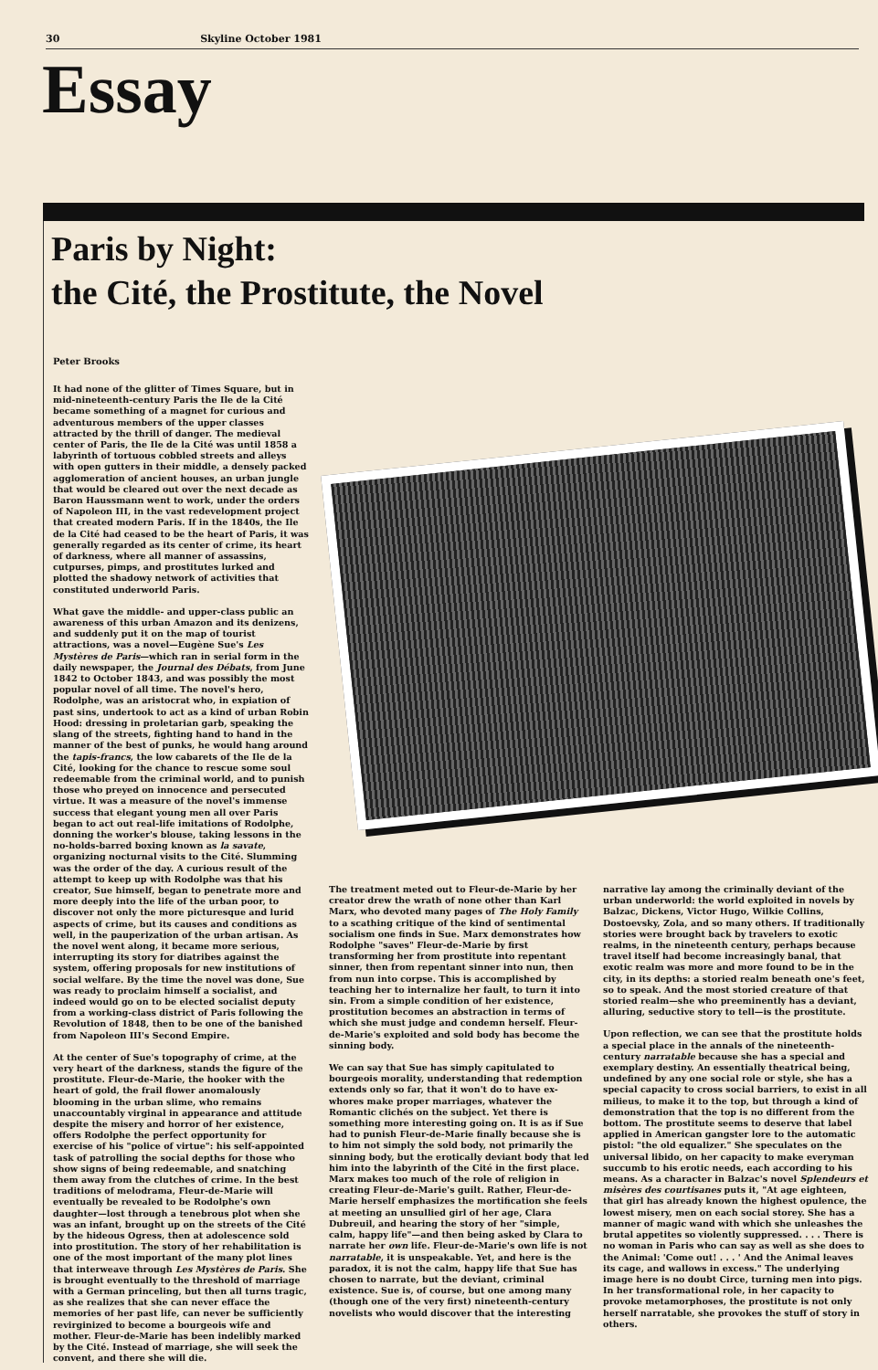30 Skyline October 1981
Essay
Paris by Night:
the Cité, the Prostitute, the Novel
Peter Brooks
It had none of the glitter of Times Square, but in mid-nineteenth-century Paris the Ile de la Cité became something of a magnet for curious and adventurous members of the upper classes attracted by the thrill of danger. The medieval center of Paris, the Ile de la Cité was until 1858 a labyrinth of tortuous cobbled streets and alleys with open gutters in their middle, a densely packed agglomeration of ancient houses, an urban jungle that would be cleared out over the next decade as Baron Haussmann went to work, under the orders of Napoleon III, in the vast redevelopment project that created modern Paris. If in the 1840s, the Ile de la Cité had ceased to be the heart of Paris, it was generally regarded as its center of crime, its heart of darkness, where all manner of assassins, cutpurses, pimps, and prostitutes lurked and plotted the shadowy network of activities that constituted underworld Paris.
What gave the middle- and upper-class public an awareness of this urban Amazon and its denizens, and suddenly put it on the map of tourist attractions, was a novel—Eugène Sue's Les Mystères de Paris—which ran in serial form in the daily newspaper, the Journal des Débats, from June 1842 to October 1843, and was possibly the most popular novel of all time. The novel's hero, Rodolphe, was an aristocrat who, in expiation of past sins, undertook to act as a kind of urban Robin Hood: dressing in proletarian garb, speaking the slang of the streets, fighting hand to hand in the manner of the best of punks, he would hang around the tapis-francs, the low cabarets of the Ile de la Cité, looking for the chance to rescue some soul redeemable from the criminal world, and to punish those who preyed on innocence and persecuted virtue. It was a measure of the novel's immense success that elegant young men all over Paris began to act out real-life imitations of Rodolphe, donning the worker's blouse, taking lessons in the no-holds-barred boxing known as la savate, organizing nocturnal visits to the Cité. Slumming was the order of the day. A curious result of the attempt to keep up with Rodolphe was that his creator, Sue himself, began to penetrate more and more deeply into the life of the urban poor, to discover not only the more picturesque and lurid aspects of crime, but its causes and conditions as well, in the pauperization of the urban artisan. As the novel went along, it became more serious, interrupting its story for diatribes against the system, offering proposals for new institutions of social welfare. By the time the novel was done, Sue was ready to proclaim himself a socialist, and indeed would go on to be elected socialist deputy from a working-class district of Paris following the Revolution of 1848, then to be one of the banished from Napoleon III's Second Empire.
At the center of Sue's topography of crime, at the very heart of the darkness, stands the figure of the prostitute. Fleur-de-Marie, the hooker with the heart of gold, the frail flower anomalously blooming in the urban slime, who remains unaccountably virginal in appearance and attitude despite the misery and horror of her existence, offers Rodolphe the perfect opportunity for exercise of his "police of virtue": his self-appointed task of patrolling the social depths for those who show signs of being redeemable, and snatching them away from the clutches of crime. In the best traditions of melodrama, Fleur-de-Marie will eventually be revealed to be Rodolphe's own daughter—lost through a tenebrous plot when she was an infant, brought up on the streets of the Cité by the hideous Ogress, then at adolescence sold into prostitution. The story of her rehabilitation is one of the most important of the many plot lines that interweave through Les Mystères de Paris. She is brought eventually to the threshold of marriage with a German princeling, but then all turns tragic, as she realizes that she can never efface the memories of her past life, can never be sufficiently revirginized to become a bourgeois wife and mother. Fleur-de-Marie has been indelibly marked by the Cité. Instead of marriage, she will seek the convent, and there she will die.
The treatment meted out to Fleur-de-Marie by her creator drew the wrath of none other than Karl Marx, who devoted many pages of The Holy Family to a scathing critique of the kind of sentimental socialism one finds in Sue. Marx demonstrates how Rodolphe "saves" Fleur-de-Marie by first transforming her from prostitute into repentant sinner, then from repentant sinner into nun, then from nun into corpse. This is accomplished by teaching her to internalize her fault, to turn it into sin. From a simple condition of her existence, prostitution becomes an abstraction in terms of which she must judge and condemn herself. Fleur-de-Marie's exploited and sold body has become the sinning body.
We can say that Sue has simply capitulated to bourgeois morality, understanding that redemption extends only so far, that it won't do to have ex-whores make proper marriages, whatever the Romantic clichés on the subject. Yet there is something more interesting going on. It is as if Sue had to punish Fleur-de-Marie finally because she is to him not simply the sold body, not primarily the sinning body, but the erotically deviant body that led him into the labyrinth of the Cité in the first place. Marx makes too much of the role of religion in creating Fleur-de-Marie's guilt. Rather, Fleur-de-Marie herself emphasizes the mortification she feels at meeting an unsullied girl of her age, Clara Dubreuil, and hearing the story of her "simple, calm, happy life"—and then being asked by Clara to narrate her own life. Fleur-de-Marie's own life is not narratable, it is unspeakable. Yet, and here is the paradox, it is not the calm, happy life that Sue has chosen to narrate, but the deviant, criminal existence. Sue is, of course, but one among many (though one of the very first) nineteenth-century novelists who would discover that the interesting
narrative lay among the criminally deviant of the urban underworld: the world exploited in novels by Balzac, Dickens, Victor Hugo, Wilkie Collins, Dostoevsky, Zola, and so many others. If traditionally stories were brought back by travelers to exotic realms, in the nineteenth century, perhaps because travel itself had become increasingly banal, that exotic realm was more and more found to be in the city, in its depths: a storied realm beneath one's feet, so to speak. And the most storied creature of that storied realm—she who preeminently has a deviant, alluring, seductive story to tell—is the prostitute.
Upon reflection, we can see that the prostitute holds a special place in the annals of the nineteenth-century narratable because she has a special and exemplary destiny. An essentially theatrical being, undefined by any one social role or style, she has a special capacity to cross social barriers, to exist in all milieus, to make it to the top, but through a kind of demonstration that the top is no different from the bottom. The prostitute seems to deserve that label applied in American gangster lore to the automatic pistol: "the old equalizer." She speculates on the universal libido, on her capacity to make everyman succumb to his erotic needs, each according to his means. As a character in Balzac's novel Splendeurs et misères des courtisanes puts it, "At age eighteen, that girl has already known the highest opulence, the lowest misery, men on each social storey. She has a manner of magic wand with which she unleashes the brutal appetites so violently suppressed. . . . There is no woman in Paris who can say as well as she does to the Animal: 'Come out! . . . ' And the Animal leaves its cage, and wallows in excess." The underlying image here is no doubt Circe, turning men into pigs. In her transformational role, in her capacity to provoke metamorphoses, the prostitute is not only herself narratable, she provokes the stuff of story in others.